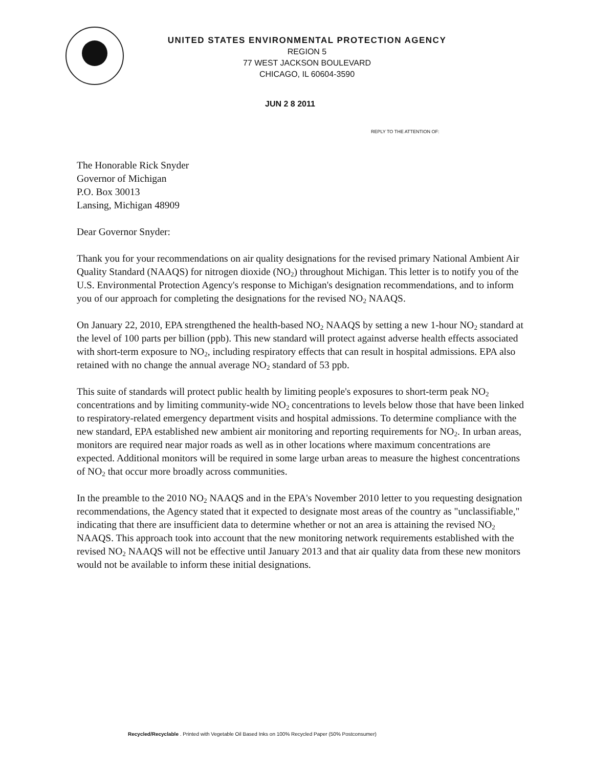UNITED STATES ENVIRONMENTAL PROTECTION AGENCY
REGION 5
77 WEST JACKSON BOULEVARD
CHICAGO, IL 60604-3590
JUN 2 8 2011
REPLY TO THE ATTENTION OF:
The Honorable Rick Snyder
Governor of Michigan
P.O. Box 30013
Lansing, Michigan 48909
Dear Governor Snyder:
Thank you for your recommendations on air quality designations for the revised primary National Ambient Air Quality Standard (NAAQS) for nitrogen dioxide (NO<sub>2</sub>) throughout Michigan. This letter is to notify you of the U.S. Environmental Protection Agency's response to Michigan's designation recommendations, and to inform you of our approach for completing the designations for the revised NO<sub>2</sub> NAAQS.
On January 22, 2010, EPA strengthened the health-based NO<sub>2</sub> NAAQS by setting a new 1-hour NO<sub>2</sub> standard at the level of 100 parts per billion (ppb). This new standard will protect against adverse health effects associated with short-term exposure to NO<sub>2</sub>, including respiratory effects that can result in hospital admissions. EPA also retained with no change the annual average NO<sub>2</sub> standard of 53 ppb.
This suite of standards will protect public health by limiting people's exposures to short-term peak NO<sub>2</sub> concentrations and by limiting community-wide NO<sub>2</sub> concentrations to levels below those that have been linked to respiratory-related emergency department visits and hospital admissions. To determine compliance with the new standard, EPA established new ambient air monitoring and reporting requirements for NO<sub>2</sub>. In urban areas, monitors are required near major roads as well as in other locations where maximum concentrations are expected. Additional monitors will be required in some large urban areas to measure the highest concentrations of NO<sub>2</sub> that occur more broadly across communities.
In the preamble to the 2010 NO<sub>2</sub> NAAQS and in the EPA's November 2010 letter to you requesting designation recommendations, the Agency stated that it expected to designate most areas of the country as "unclassifiable," indicating that there are insufficient data to determine whether or not an area is attaining the revised NO<sub>2</sub> NAAQS. This approach took into account that the new monitoring network requirements established with the revised NO<sub>2</sub> NAAQS will not be effective until January 2013 and that air quality data from these new monitors would not be available to inform these initial designations.
Recycled/Recyclable . Printed with Vegetable Oil Based Inks on 100% Recycled Paper (50% Postconsumer)